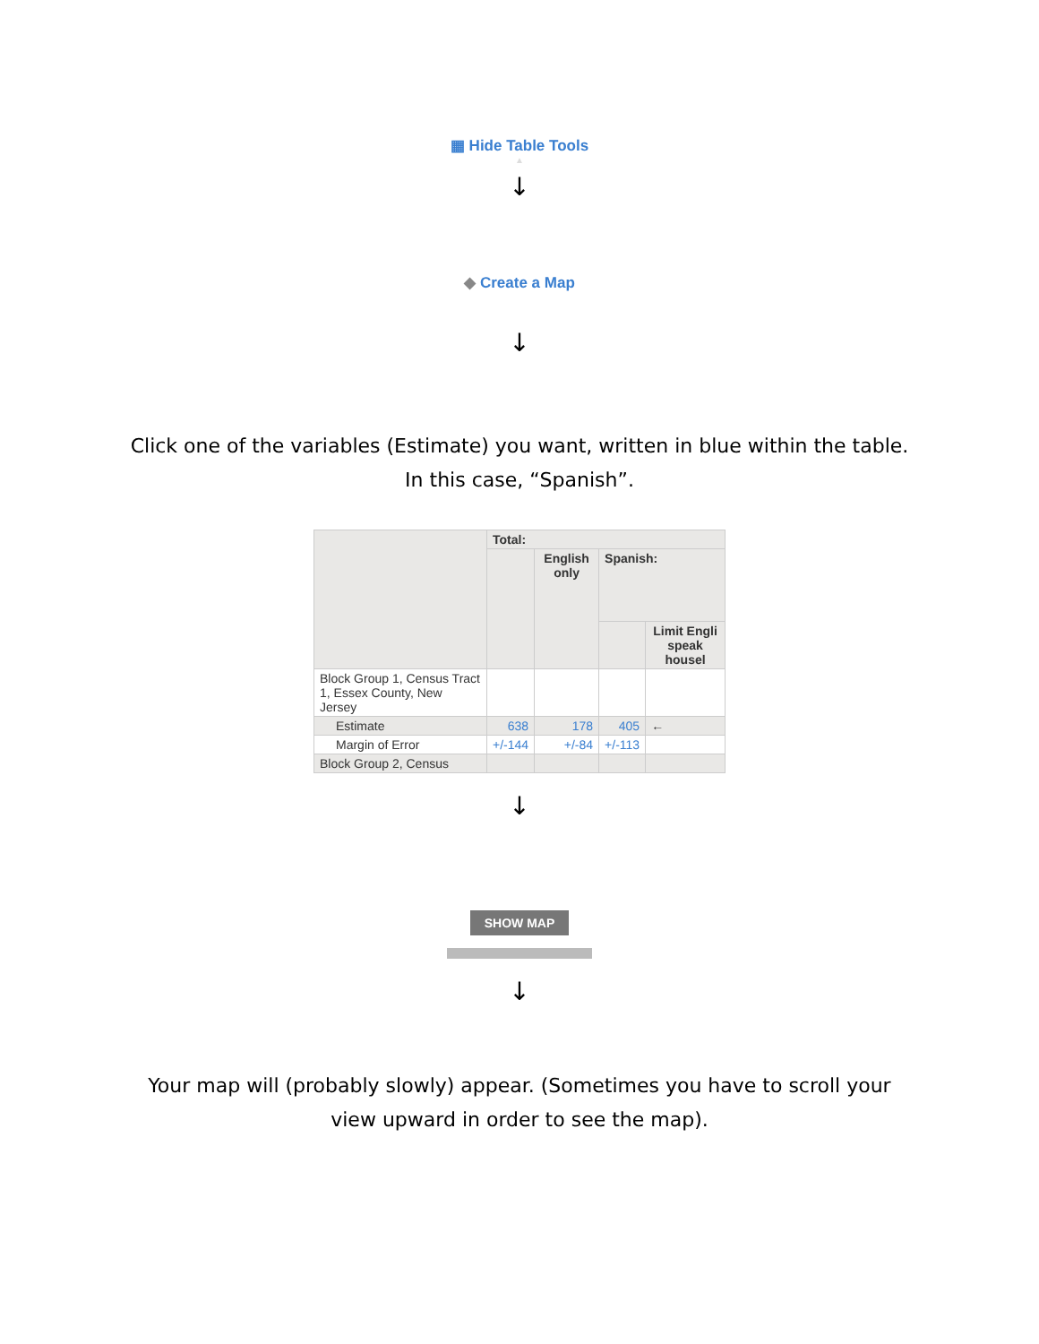▦ Hide Table Tools
▲
↓
◆ Create a Map
↓
Click one of the variables (Estimate) you want, written in blue within the table. In this case, “Spanish”.
| | Total: | | | |
| --- | --- | --- | --- | --- |
| | | English only | Spanish: | |
| | | | | Limit Engli speak housel |
| Block Group 1, Census Tract 1, Essex County, New Jersey | | | | |
| Estimate | 638 | 178 | 405 | ← |
| Margin of Error | +/-144 | +/-84 | +/-113 | |
| Block Group 2, Census | | | | |
↓
SHOW MAP
↓
Your map will (probably slowly) appear. (Sometimes you have to scroll your view upward in order to see the map).